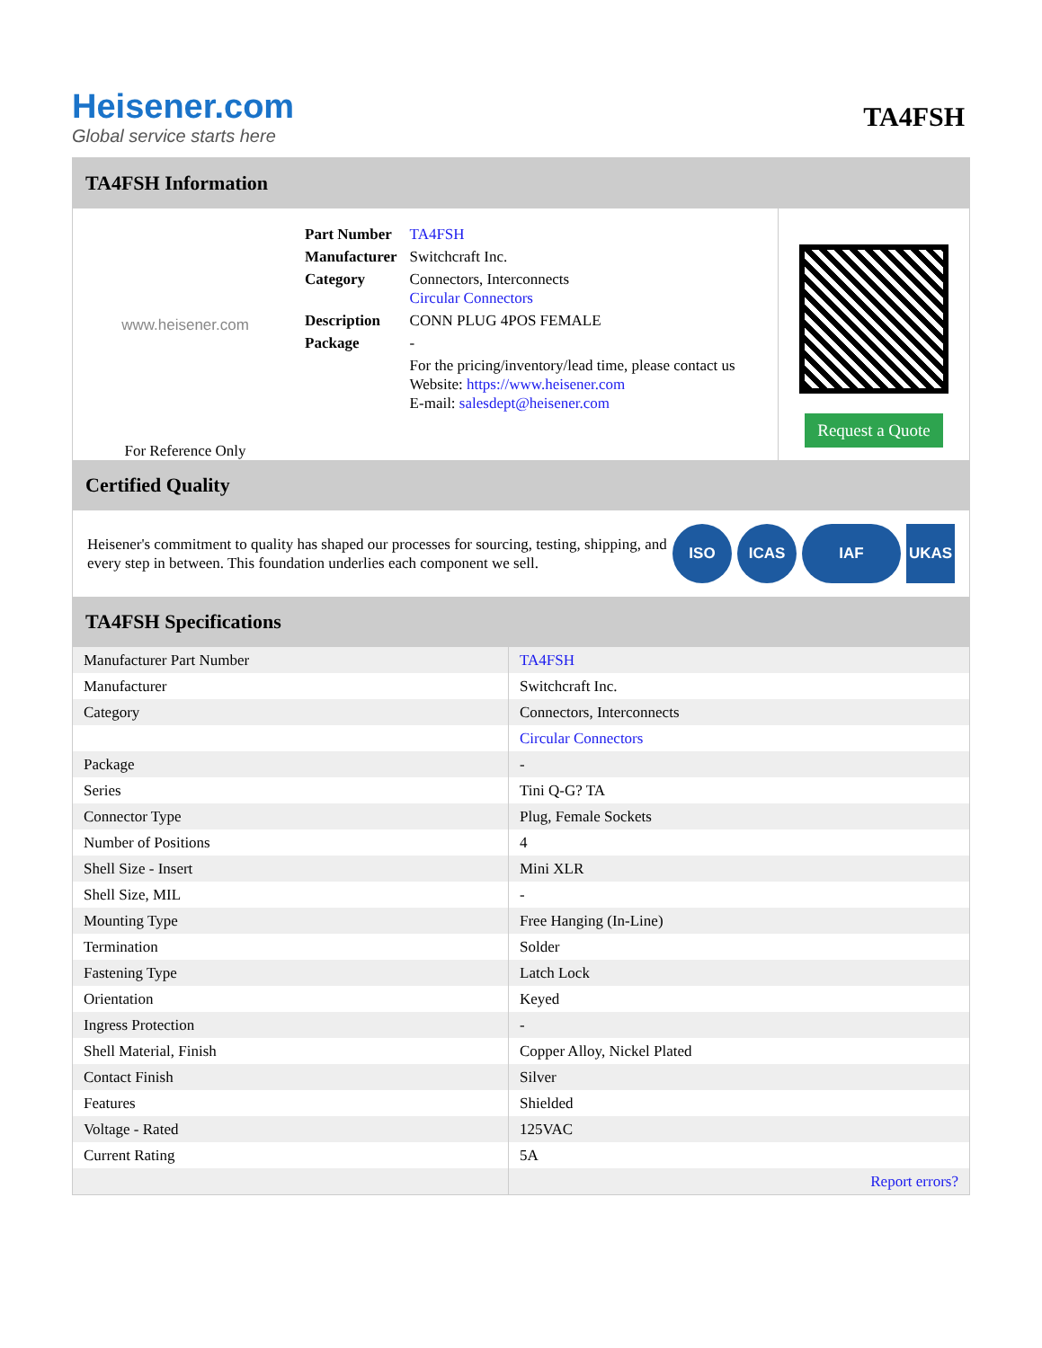Heisener.com
Global service starts here
TA4FSH
TA4FSH Information
www.heisener.com
For Reference Only
| Part Number | TA4FSH |
| Manufacturer | Switchcraft Inc. |
| Category | Connectors, Interconnects Circular Connectors |
| Description | CONN PLUG 4POS FEMALE |
| Package | - |
| | For the pricing/inventory/lead time, please contact us Website: https://www.heisener.com E-mail: salesdept@heisener.com |
Request a Quote
Certified Quality
Heisener's commitment to quality has shaped our processes for sourcing, testing, shipping, and every step in between. This foundation underlies each component we sell.
ISO ICAS IAF UKAS
TA4FSH Specifications
| Manufacturer Part Number | TA4FSH |
| Manufacturer | Switchcraft Inc. |
| Category | Connectors, Interconnects |
| | Circular Connectors |
| Package | - |
| Series | Tini Q-G? TA |
| Connector Type | Plug, Female Sockets |
| Number of Positions | 4 |
| Shell Size - Insert | Mini XLR |
| Shell Size, MIL | - |
| Mounting Type | Free Hanging (In-Line) |
| Termination | Solder |
| Fastening Type | Latch Lock |
| Orientation | Keyed |
| Ingress Protection | - |
| Shell Material, Finish | Copper Alloy, Nickel Plated |
| Contact Finish | Silver |
| Features | Shielded |
| Voltage - Rated | 125VAC |
| Current Rating | 5A |
| | Report errors? |